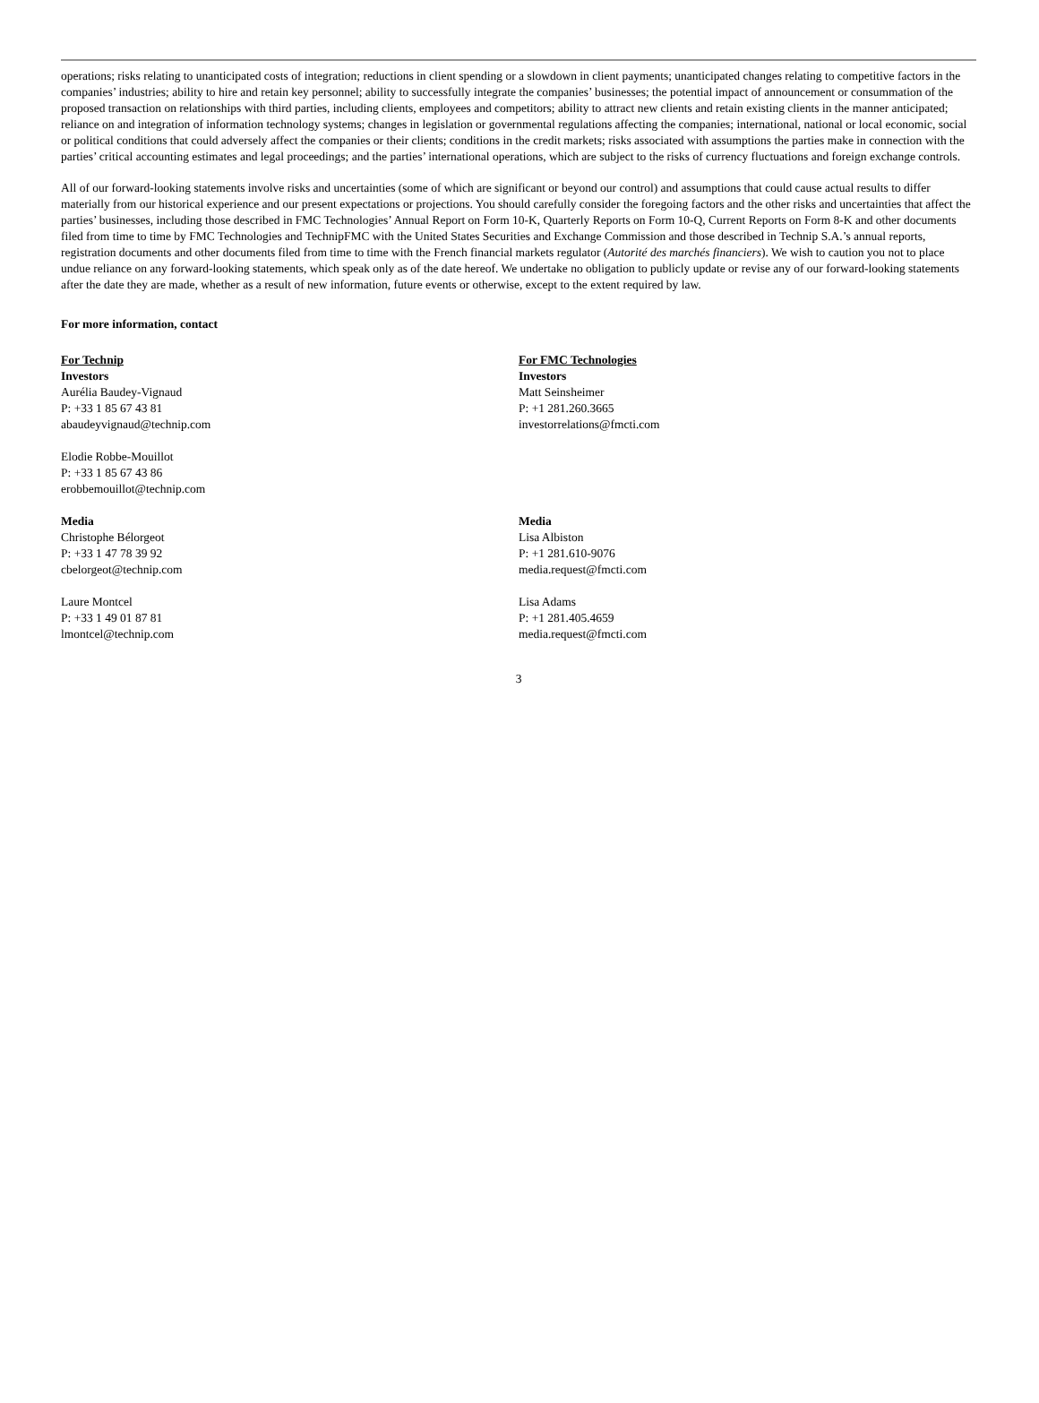operations; risks relating to unanticipated costs of integration; reductions in client spending or a slowdown in client payments; unanticipated changes relating to competitive factors in the companies’ industries; ability to hire and retain key personnel; ability to successfully integrate the companies’ businesses; the potential impact of announcement or consummation of the proposed transaction on relationships with third parties, including clients, employees and competitors; ability to attract new clients and retain existing clients in the manner anticipated; reliance on and integration of information technology systems; changes in legislation or governmental regulations affecting the companies; international, national or local economic, social or political conditions that could adversely affect the companies or their clients; conditions in the credit markets; risks associated with assumptions the parties make in connection with the parties’ critical accounting estimates and legal proceedings; and the parties’ international operations, which are subject to the risks of currency fluctuations and foreign exchange controls.
All of our forward-looking statements involve risks and uncertainties (some of which are significant or beyond our control) and assumptions that could cause actual results to differ materially from our historical experience and our present expectations or projections. You should carefully consider the foregoing factors and the other risks and uncertainties that affect the parties’ businesses, including those described in FMC Technologies’ Annual Report on Form 10-K, Quarterly Reports on Form 10-Q, Current Reports on Form 8-K and other documents filed from time to time by FMC Technologies and TechnipFMC with the United States Securities and Exchange Commission and those described in Technip S.A.’s annual reports, registration documents and other documents filed from time to time with the French financial markets regulator (Autorité des marchés financiers). We wish to caution you not to place undue reliance on any forward-looking statements, which speak only as of the date hereof. We undertake no obligation to publicly update or revise any of our forward-looking statements after the date they are made, whether as a result of new information, future events or otherwise, except to the extent required by law.
For more information, contact
For Technip
Investors
Aurélia Baudey-Vignaud
P: +33 1 85 67 43 81
abaudeyvignaud@technip.com
Elodie Robbe-Mouillot
P: +33 1 85 67 43 86
erobbemouillot@technip.com
Media
Christophe Bélorgeot
P: +33 1 47 78 39 92
cbelorgeot@technip.com
Laure Montcel
P: +33 1 49 01 87 81
lmontcel@technip.com
For FMC Technologies
Investors
Matt Seinsheimer
P: +1 281.260.3665
investorrelations@fmcti.com
Media
Lisa Albiston
P: +1 281.610-9076
media.request@fmcti.com
Lisa Adams
P: +1 281.405.4659
media.request@fmcti.com
3